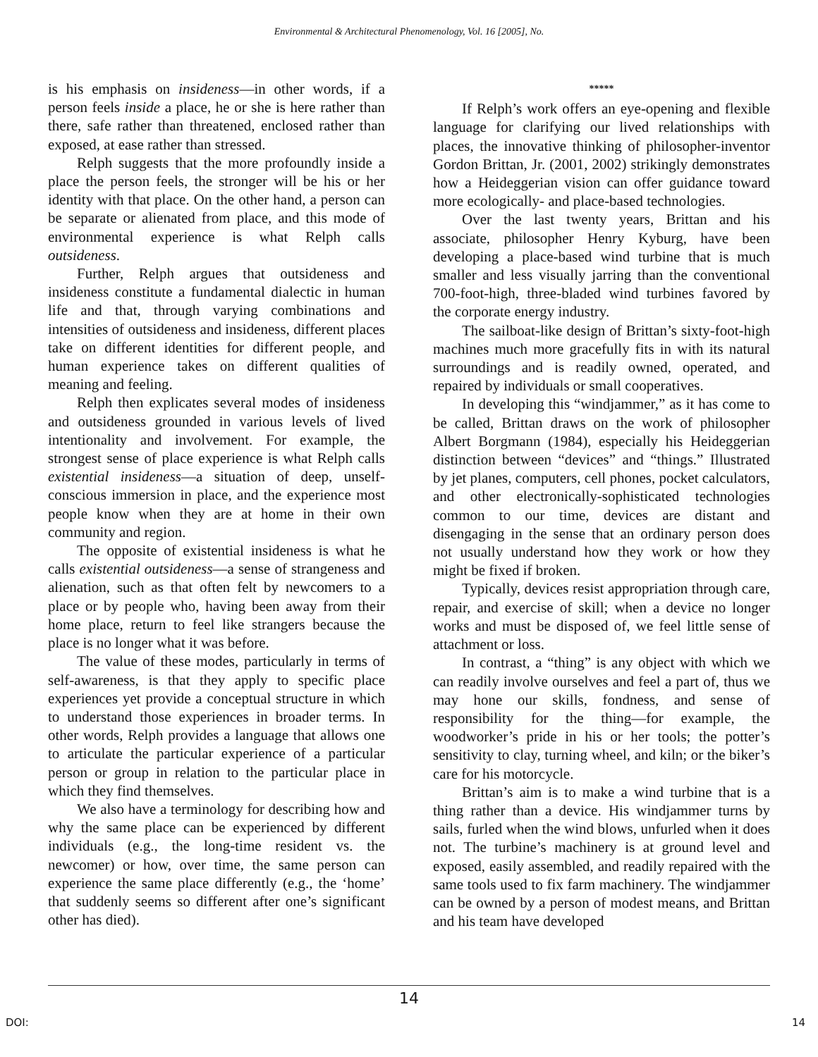Environmental & Architectural Phenomenology, Vol. 16 [2005], No.
is his emphasis on insideness—in other words, if a person feels inside a place, he or she is here rather than there, safe rather than threatened, enclosed rather than exposed, at ease rather than stressed.
Relph suggests that the more profoundly inside a place the person feels, the stronger will be his or her identity with that place. On the other hand, a person can be separate or alienated from place, and this mode of environmental experience is what Relph calls outsideness.
Further, Relph argues that outsideness and insideness constitute a fundamental dialectic in human life and that, through varying combinations and intensities of outsideness and insideness, different places take on different identities for different people, and human experience takes on different qualities of meaning and feeling.
Relph then explicates several modes of insideness and outsideness grounded in various levels of lived intentionality and involvement. For example, the strongest sense of place experience is what Relph calls existential insideness—a situation of deep, unself-conscious immersion in place, and the experience most people know when they are at home in their own community and region.
The opposite of existential insideness is what he calls existential outsideness—a sense of strangeness and alienation, such as that often felt by newcomers to a place or by people who, having been away from their home place, return to feel like strangers because the place is no longer what it was before.
The value of these modes, particularly in terms of self-awareness, is that they apply to specific place experiences yet provide a conceptual structure in which to understand those experiences in broader terms. In other words, Relph provides a language that allows one to articulate the particular experience of a particular person or group in relation to the particular place in which they find themselves.
We also have a terminology for describing how and why the same place can be experienced by different individuals (e.g., the long-time resident vs. the newcomer) or how, over time, the same person can experience the same place differently (e.g., the ‘home’ that suddenly seems so different after one’s significant other has died).
*****
If Relph’s work offers an eye-opening and flexible language for clarifying our lived relationships with places, the innovative thinking of philosopher-inventor Gordon Brittan, Jr. (2001, 2002) strikingly demonstrates how a Heideggerian vision can offer guidance toward more ecologically- and place-based technologies.
Over the last twenty years, Brittan and his associate, philosopher Henry Kyburg, have been developing a place-based wind turbine that is much smaller and less visually jarring than the conventional 700-foot-high, three-bladed wind turbines favored by the corporate energy industry.
The sailboat-like design of Brittan’s sixty-foot-high machines much more gracefully fits in with its natural surroundings and is readily owned, operated, and repaired by individuals or small cooperatives.
In developing this “windjammer,” as it has come to be called, Brittan draws on the work of philosopher Albert Borgmann (1984), especially his Heideggerian distinction between “devices” and “things.” Illustrated by jet planes, computers, cell phones, pocket calculators, and other electronically-sophisticated technologies common to our time, devices are distant and disengaging in the sense that an ordinary person does not usually understand how they work or how they might be fixed if broken.
Typically, devices resist appropriation through care, repair, and exercise of skill; when a device no longer works and must be disposed of, we feel little sense of attachment or loss.
In contrast, a “thing” is any object with which we can readily involve ourselves and feel a part of, thus we may hone our skills, fondness, and sense of responsibility for the thing—for example, the woodworker’s pride in his or her tools; the potter’s sensitivity to clay, turning wheel, and kiln; or the biker’s care for his motorcycle.
Brittan’s aim is to make a wind turbine that is a thing rather than a device. His windjammer turns by sails, furled when the wind blows, unfurled when it does not. The turbine’s machinery is at ground level and exposed, easily assembled, and readily repaired with the same tools used to fix farm machinery. The windjammer can be owned by a person of modest means, and Brittan and his team have developed
14
DOI: 14